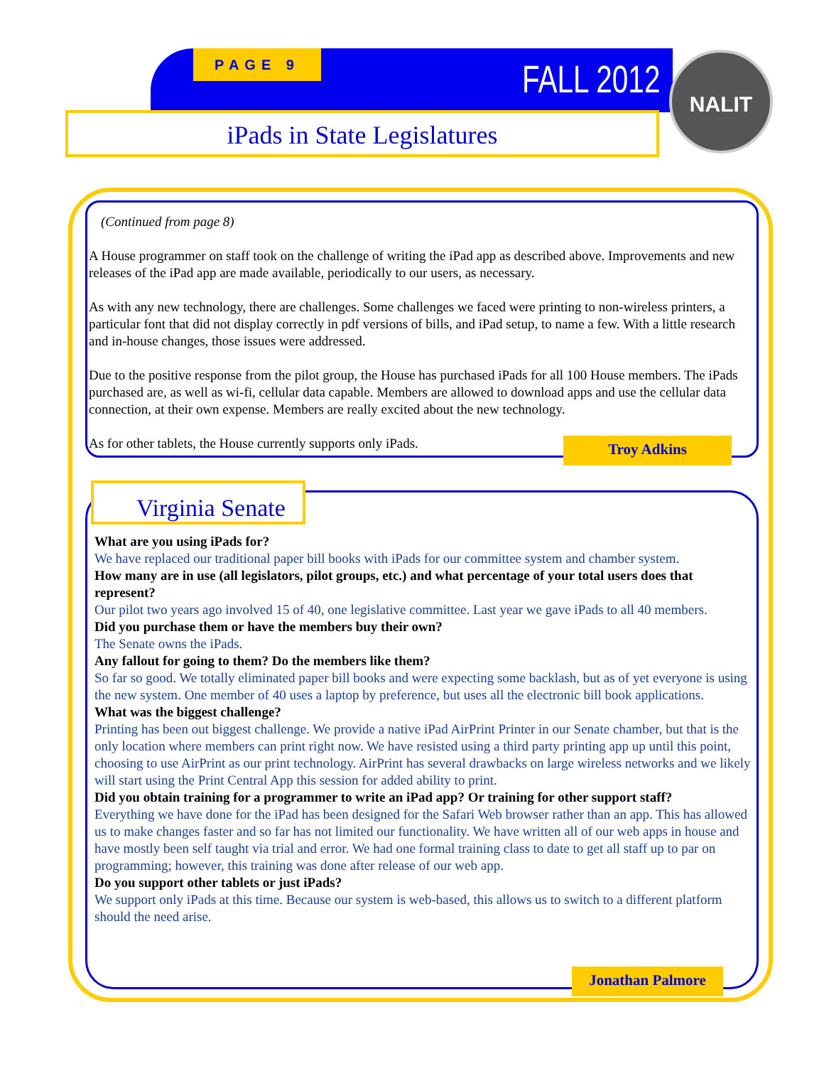PAGE 9
FALL 2012 NALIT
iPads in State Legislatures
(Continued from page 8)
A House programmer on staff took on the challenge of writing the iPad app as described above. Improvements and new releases of the iPad app are made available, periodically to our users, as necessary.
As with any new technology, there are challenges. Some challenges we faced were printing to non-wireless printers, a particular font that did not display correctly in pdf versions of bills, and iPad setup, to name a few. With a little research and in-house changes, those issues were addressed.
Due to the positive response from the pilot group, the House has purchased iPads for all 100 House members. The iPads purchased are, as well as wi-fi, cellular data capable. Members are allowed to download apps and use the cellular data connection, at their own expense. Members are really excited about the new technology.
As for other tablets, the House currently supports only iPads.
Troy Adkins
Virginia Senate
What are you using iPads for?
We have replaced our traditional paper bill books with iPads for our committee system and chamber system.
How many are in use (all legislators, pilot groups, etc.) and what percentage of your total users does that represent?
Our pilot two years ago involved 15 of 40, one legislative committee. Last year we gave iPads to all 40 members.
Did you purchase them or have the members buy their own?
The Senate owns the iPads.
Any fallout for going to them? Do the members like them?
So far so good. We totally eliminated paper bill books and were expecting some backlash, but as of yet everyone is using the new system. One member of 40 uses a laptop by preference, but uses all the electronic bill book applications.
What was the biggest challenge?
Printing has been out biggest challenge. We provide a native iPad AirPrint Printer in our Senate chamber, but that is the only location where members can print right now. We have resisted using a third party printing app up until this point, choosing to use AirPrint as our print technology. AirPrint has several drawbacks on large wireless networks and we likely will start using the Print Central App this session for added ability to print.
Did you obtain training for a programmer to write an iPad app? Or training for other support staff?
Everything we have done for the iPad has been designed for the Safari Web browser rather than an app. This has allowed us to make changes faster and so far has not limited our functionality. We have written all of our web apps in house and have mostly been self taught via trial and error. We had one formal training class to date to get all staff up to par on programming; however, this training was done after release of our web app.
Do you support other tablets or just iPads?
We support only iPads at this time. Because our system is web-based, this allows us to switch to a different platform should the need arise.
Jonathan Palmore